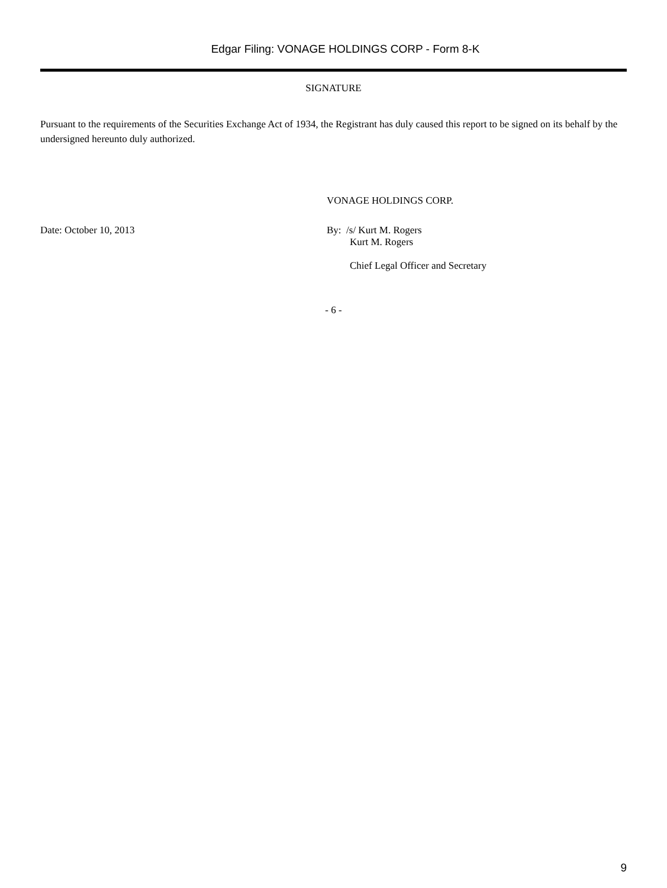Edgar Filing: VONAGE HOLDINGS CORP - Form 8-K
SIGNATURE
Pursuant to the requirements of the Securities Exchange Act of 1934, the Registrant has duly caused this report to be signed on its behalf by the undersigned hereunto duly authorized.
VONAGE HOLDINGS CORP.
Date: October 10, 2013 By: /s/ Kurt M. Rogers
Kurt M. Rogers
Chief Legal Officer and Secretary
- 6 -
9